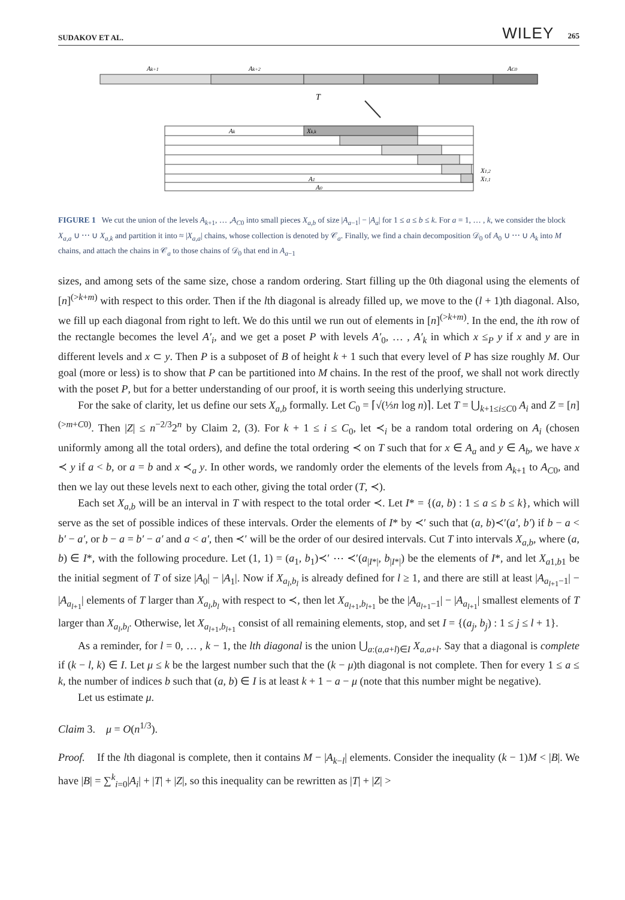SUDAKOV ET AL. WILEY 265
Ak+1
Ak+2
AC0
T
Ak
Xk,k
A1
A0
X1,2
X1,1
FIGURE 1 We cut the union of the levels A<sub>k+1</sub>, … ,A<sub>C0</sub> into small pieces X<sub>a,b</sub> of size |A<sub>a−1</sub>| − |A<sub>a</sub>| for 1 ≤ a ≤ b ≤ k. For a = 1, … , k, we consider the block X<sub>a,a</sub> ∪ ⋯ ∪ X<sub>a,k</sub> and partition it into ≈ |X<sub>a,a</sub>| chains, whose collection is denoted by 𝒞<sub>a</sub>. Finally, we find a chain decomposition 𝒟<sub>0</sub> of A<sub>0</sub> ∪ ⋯ ∪ A<sub>k</sub> into M chains, and attach the chains in 𝒞<sub>a</sub> to those chains of 𝒟<sub>0</sub> that end in A<sub>a−1</sub>
sizes, and among sets of the same size, chose a random ordering. Start filling up the 0th diagonal using the elements of [n]<sup>(>k+m)</sup> with respect to this order. Then if the lth diagonal is already filled up, we move to the (l + 1)th diagonal. Also, we fill up each diagonal from right to left. We do this until we run out of elements in [n]<sup>(>k+m)</sup>. In the end, the ith row of the rectangle becomes the level A′<sub>i</sub>, and we get a poset P with levels A′<sub>0</sub>, … , A′<sub>k</sub> in which x ≤<sub>P</sub> y if x and y are in different levels and x ⊂ y. Then P is a subposet of B of height k + 1 such that every level of P has size roughly M. Our goal (more or less) is to show that P can be partitioned into M chains. In the rest of the proof, we shall not work directly with the poset P, but for a better understanding of our proof, it is worth seeing this underlying structure.
For the sake of clarity, let us define our sets X<sub>a,b</sub> formally. Let C<sub>0</sub> = ⌈√(⅓n log n)⌉. Let T = ⋃<sub>k+1≤i≤C0</sub> A<sub>i</sub> and Z = [n]<sup>(>m+C0)</sup>. Then |Z| ≤ n<sup>−2/3</sup>2<sup>n</sup> by Claim 2, (3). For k + 1 ≤ i ≤ C<sub>0</sub>, let ≺<sub>i</sub> be a random total ordering on A<sub>i</sub> (chosen uniformly among all the total orders), and define the total ordering ≺ on T such that for x ∈ A<sub>a</sub> and y ∈ A<sub>b</sub>, we have x ≺ y if a < b, or a = b and x ≺<sub>a</sub> y. In other words, we randomly order the elements of the levels from A<sub>k+1</sub> to A<sub>C0</sub>, and then we lay out these levels next to each other, giving the total order (T, ≺).
Each set X<sub>a,b</sub> will be an interval in T with respect to the total order ≺. Let I* = {(a, b) : 1 ≤ a ≤ b ≤ k}, which will serve as the set of possible indices of these intervals. Order the elements of I* by ≺′ such that (a, b)≺′(a′, b′) if b − a < b′ − a′, or b − a = b′ − a′ and a < a′, then ≺′ will be the order of our desired intervals. Cut T into intervals X<sub>a,b</sub>, where (a, b) ∈ I*, with the following procedure. Let (1, 1) = (a<sub>1</sub>, b<sub>1</sub>)≺′ ⋯ ≺′(a<sub>|I*|</sub>, b<sub>|I*|</sub>) be the elements of I*, and let X<sub>a1,b1</sub> be the initial segment of T of size |A<sub>0</sub>| − |A<sub>1</sub>|. Now if X<sub>a<sub>l</sub>,b<sub>l</sub></sub> is already defined for l ≥ 1, and there are still at least |A<sub>a<sub>l+1</sub>−1</sub>| − |A<sub>a<sub>l+1</sub></sub>| elements of T larger than X<sub>a<sub>l</sub>,b<sub>l</sub></sub> with respect to ≺, then let X<sub>a<sub>l+1</sub>,b<sub>l+1</sub></sub> be the |A<sub>a<sub>l+1</sub>−1</sub>| − |A<sub>a<sub>l+1</sub></sub>| smallest elements of T larger than X<sub>a<sub>l</sub>,b<sub>l</sub></sub>. Otherwise, let X<sub>a<sub>l+1</sub>,b<sub>l+1</sub></sub> consist of all remaining elements, stop, and set I = {(a<sub>j</sub>, b<sub>j</sub>) : 1 ≤ j ≤ l + 1}.
As a reminder, for l = 0, … , k − 1, the lth diagonal is the union ⋃<sub>a:(a,a+l)∈I</sub> X<sub>a,a+l</sub>. Say that a diagonal is complete if (k − l, k) ∈ I. Let μ ≤ k be the largest number such that the (k − μ)th diagonal is not complete. Then for every 1 ≤ a ≤ k, the number of indices b such that (a, b) ∈ I is at least k + 1 − a − μ (note that this number might be negative).
Let us estimate μ.
Claim 3. μ = O(n<sup>1/3</sup>).
Proof. If the lth diagonal is complete, then it contains M − |A<sub>k−l</sub>| elements. Consider the inequality (k − 1)M < |B|. We have |B| = ∑<sup>k</sup><sub>i=0</sub>|A<sub>i</sub>| + |T| + |Z|, so this inequality can be rewritten as |T| + |Z| >